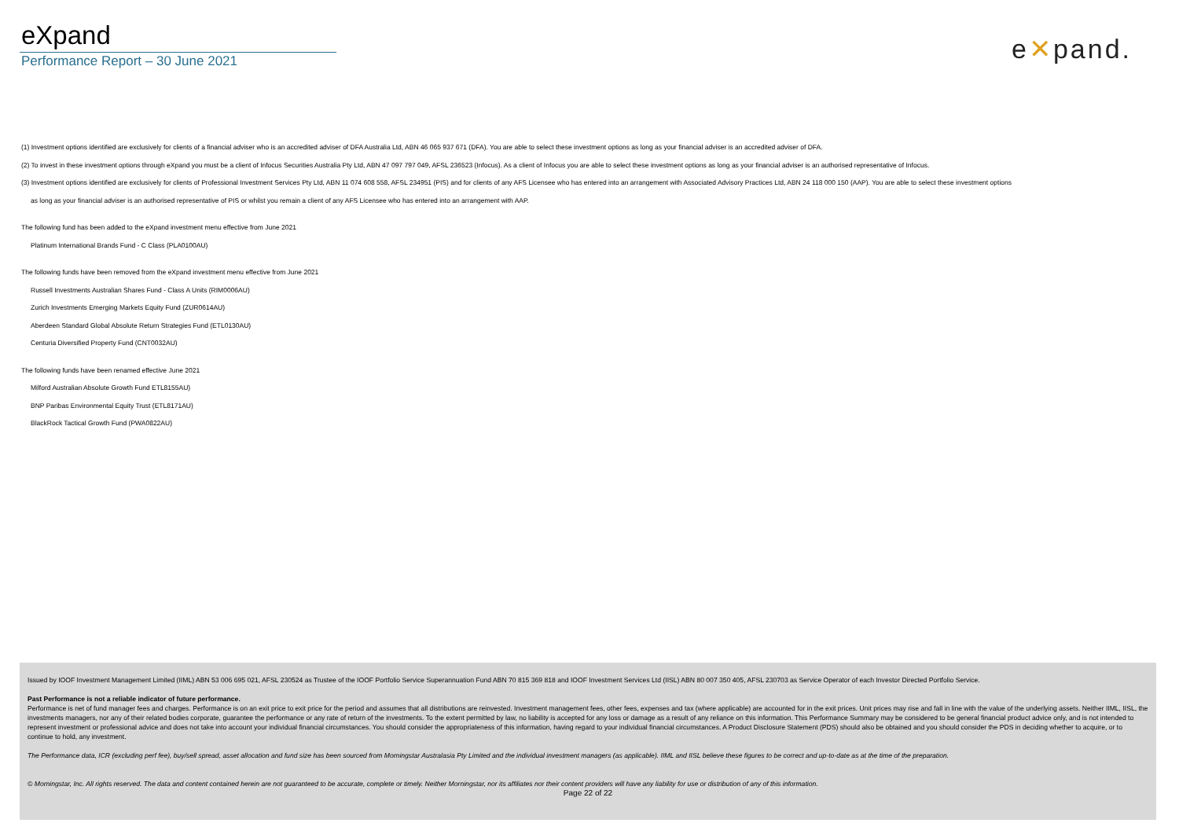eXpand
Performance Report – 30 June 2021
e✕pand.
(1) Investment options identified are exclusively for clients of a financial adviser who is an accredited adviser of DFA Australia Ltd, ABN 46 065 937 671 (DFA). You are able to select these investment options as long as your financial adviser is an accredited adviser of DFA.
(2) To invest in these investment options through eXpand you must be a client of Infocus Securities Australia Pty Ltd, ABN 47 097 797 049, AFSL 236523 (Infocus). As a client of Infocus you are able to select these investment options as long as your financial adviser is an authorised representative of Infocus.
(3) Investment options identified are exclusively for clients of Professional Investment Services Pty Ltd, ABN 11 074 608 558, AFSL 234951 (PIS) and for clients of any AFS Licensee who has entered into an arrangement with Associated Advisory Practices Ltd, ABN 24 118 000 150 (AAP). You are able to select these investment options
as long as your financial adviser is an authorised representative of PIS or whilst you remain a client of any AFS Licensee who has entered into an arrangement with AAP.
The following fund has been added to the eXpand investment menu effective from June 2021
Platinum International Brands Fund - C Class (PLA0100AU)
The following funds have been removed from the eXpand investment menu effective from June 2021
Russell Investments Australian Shares Fund - Class A Units (RIM0006AU)
Zurich Investments Emerging Markets Equity Fund (ZUR0614AU)
Aberdeen Standard Global Absolute Return Strategies Fund (ETL0130AU)
Centuria Diversified Property Fund (CNT0032AU)
The following funds have been renamed effective June 2021
Milford Australian Absolute Growth Fund ETL8155AU)
BNP Paribas Environmental Equity Trust (ETL8171AU)
BlackRock Tactical Growth Fund (PWA0822AU)
Issued by IOOF Investment Management Limited (IIML) ABN 53 006 695 021, AFSL 230524 as Trustee of the IOOF Portfolio Service Superannuation Fund ABN 70 815 369 818 and IOOF Investment Services Ltd (IISL) ABN 80 007 350 405, AFSL 230703 as Service Operator of each Investor Directed Portfolio Service.
Past Performance is not a reliable indicator of future performance.
Performance is net of fund manager fees and charges. Performance is on an exit price to exit price for the period and assumes that all distributions are reinvested. Investment management fees, other fees, expenses and tax (where applicable) are accounted for in the exit prices. Unit prices may rise and fall in line with the value of the underlying assets. Neither IIML, IISL, the investments managers, nor any of their related bodies corporate, guarantee the performance or any rate of return of the investments. To the extent permitted by law, no liability is accepted for any loss or damage as a result of any reliance on this information. This Performance Summary may be considered to be general financial product advice only, and is not intended to represent investment or professional advice and does not take into account your individual financial circumstances. You should consider the appropriateness of this information, having regard to your individual financial circumstances. A Product Disclosure Statement (PDS) should also be obtained and you should consider the PDS in deciding whether to acquire, or to continue to hold, any investment.
The Performance data, ICR (excluding perf fee), buy/sell spread, asset allocation and fund size has been sourced from Morningstar Australasia Pty Limited and the individual investment managers (as applicable). IIML and IISL believe these figures to be correct and up-to-date as at the time of the preparation.
© Morningstar, Inc. All rights reserved. The data and content contained herein are not guaranteed to be accurate, complete or timely. Neither Morningstar, nor its affiliates nor their content providers will have any liability for use or distribution of any of this information.
Page 22 of 22